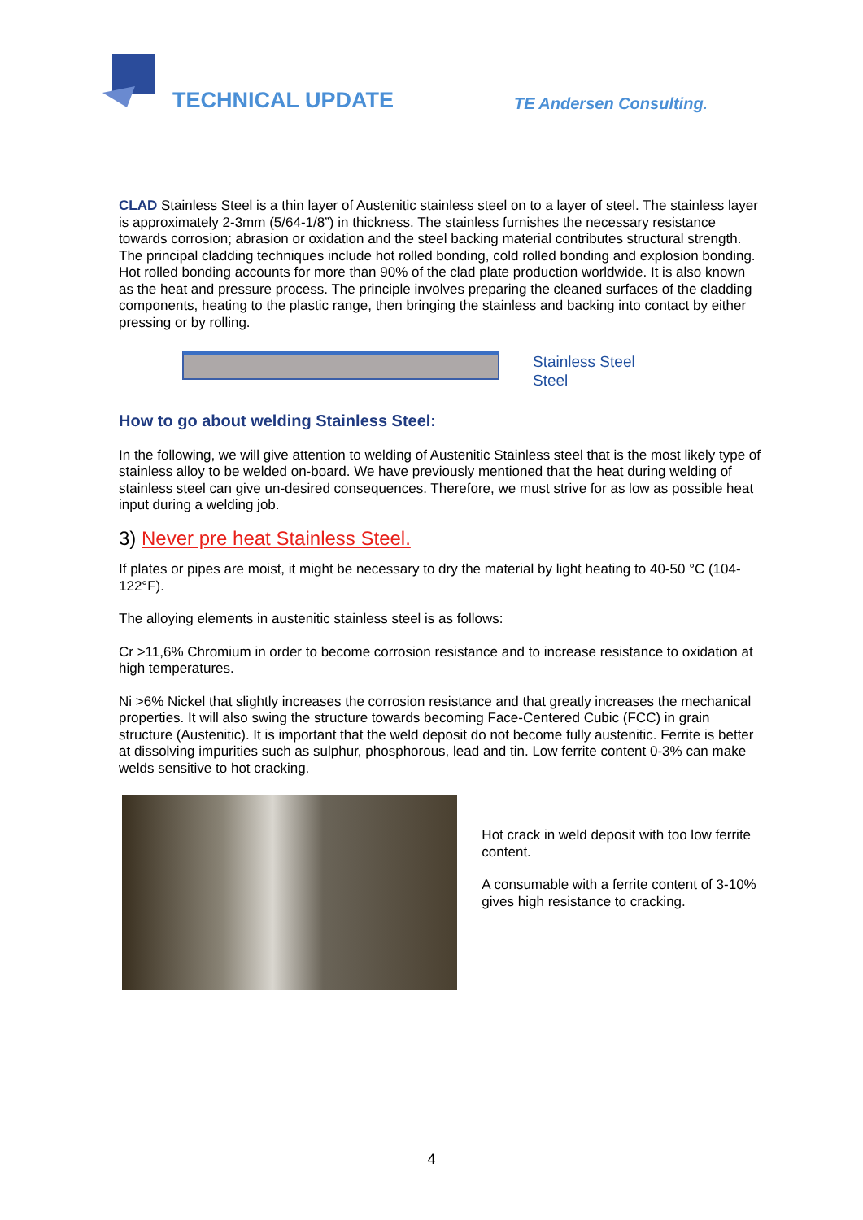TECHNICAL UPDATE TE Andersen Consulting.
CLAD Stainless Steel is a thin layer of Austenitic stainless steel on to a layer of steel. The stainless layer is approximately 2-3mm (5/64-1/8”) in thickness. The stainless furnishes the necessary resistance towards corrosion; abrasion or oxidation and the steel backing material contributes structural strength. The principal cladding techniques include hot rolled bonding, cold rolled bonding and explosion bonding. Hot rolled bonding accounts for more than 90% of the clad plate production worldwide. It is also known as the heat and pressure process. The principle involves preparing the cleaned surfaces of the cladding components, heating to the plastic range, then bringing the stainless and backing into contact by either pressing or by rolling.
Stainless Steel
Steel
How to go about welding Stainless Steel:
In the following, we will give attention to welding of Austenitic Stainless steel that is the most likely type of stainless alloy to be welded on-board. We have previously mentioned that the heat during welding of stainless steel can give un-desired consequences. Therefore, we must strive for as low as possible heat input during a welding job.
3) Never pre heat Stainless Steel.
If plates or pipes are moist, it might be necessary to dry the material by light heating to 40-50 °C (104-122°F).
The alloying elements in austenitic stainless steel is as follows:
Cr >11,6% Chromium in order to become corrosion resistance and to increase resistance to oxidation at high temperatures.
Ni >6% Nickel that slightly increases the corrosion resistance and that greatly increases the mechanical properties. It will also swing the structure towards becoming Face-Centered Cubic (FCC) in grain structure (Austenitic). It is important that the weld deposit do not become fully austenitic. Ferrite is better at dissolving impurities such as sulphur, phosphorous, lead and tin. Low ferrite content 0-3% can make welds sensitive to hot cracking.
Hot crack in weld deposit with too low ferrite content.
A consumable with a ferrite content of 3-10% gives high resistance to cracking.
4